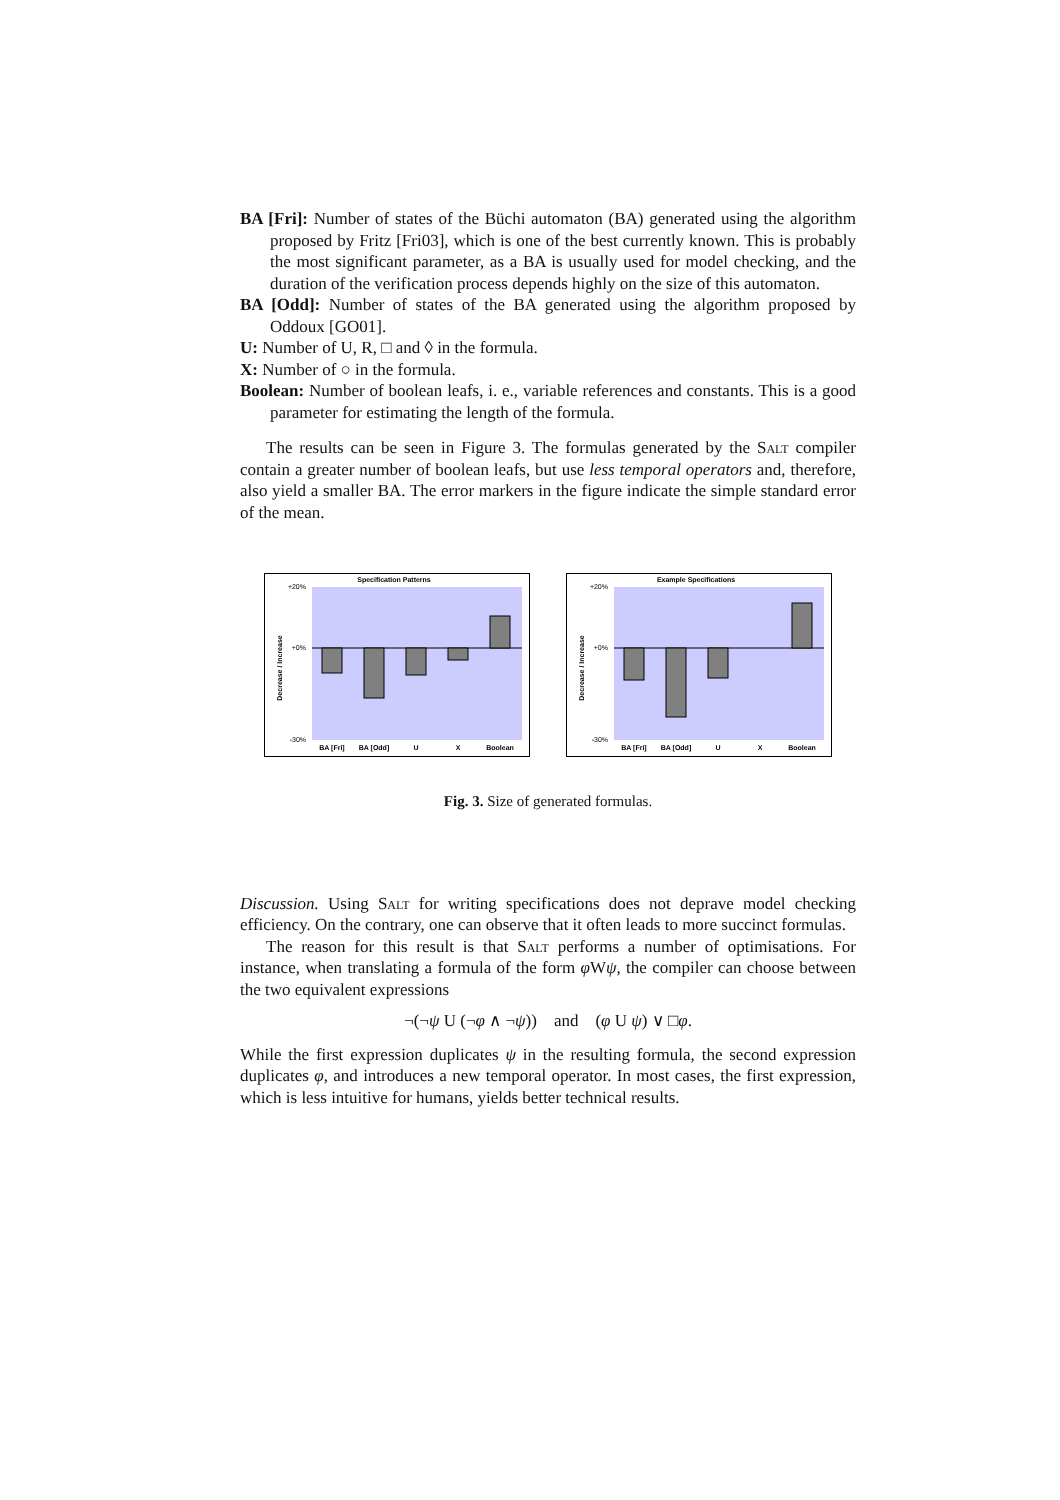BA [Fri]: Number of states of the Büchi automaton (BA) generated using the algorithm proposed by Fritz [Fri03], which is one of the best currently known. This is probably the most significant parameter, as a BA is usually used for model checking, and the duration of the verification process depends highly on the size of this automaton.
BA [Odd]: Number of states of the BA generated using the algorithm proposed by Oddoux [GO01].
U: Number of U, R, □ and ◊ in the formula.
X: Number of ○ in the formula.
Boolean: Number of boolean leafs, i. e., variable references and constants. This is a good parameter for estimating the length of the formula.
The results can be seen in Figure 3. The formulas generated by the Salt compiler contain a greater number of boolean leafs, but use less temporal operators and, therefore, also yield a smaller BA. The error markers in the figure indicate the simple standard error of the mean.
Specification Patterns
Decrease / Increase
+20%
+0%
-30%
BA [Fri]
BA [Odd]
U
X
Boolean
Example Specifications
Decrease / Increase
+20%
+0%
-30%
BA [Fri]
BA [Odd]
U
X
Boolean
Fig. 3. Size of generated formulas.
Discussion. Using Salt for writing specifications does not deprave model checking efficiency. On the contrary, one can observe that it often leads to more succinct formulas.
The reason for this result is that Salt performs a number of optimisations. For instance, when translating a formula of the form φ Wψ, the compiler can choose between the two equivalent expressions
¬(¬ψ U (¬φ ∧ ¬ψ)) and (φ U ψ) ∨ □φ.
While the first expression duplicates ψ in the resulting formula, the second expression duplicates φ, and introduces a new temporal operator. In most cases, the first expression, which is less intuitive for humans, yields better technical results.